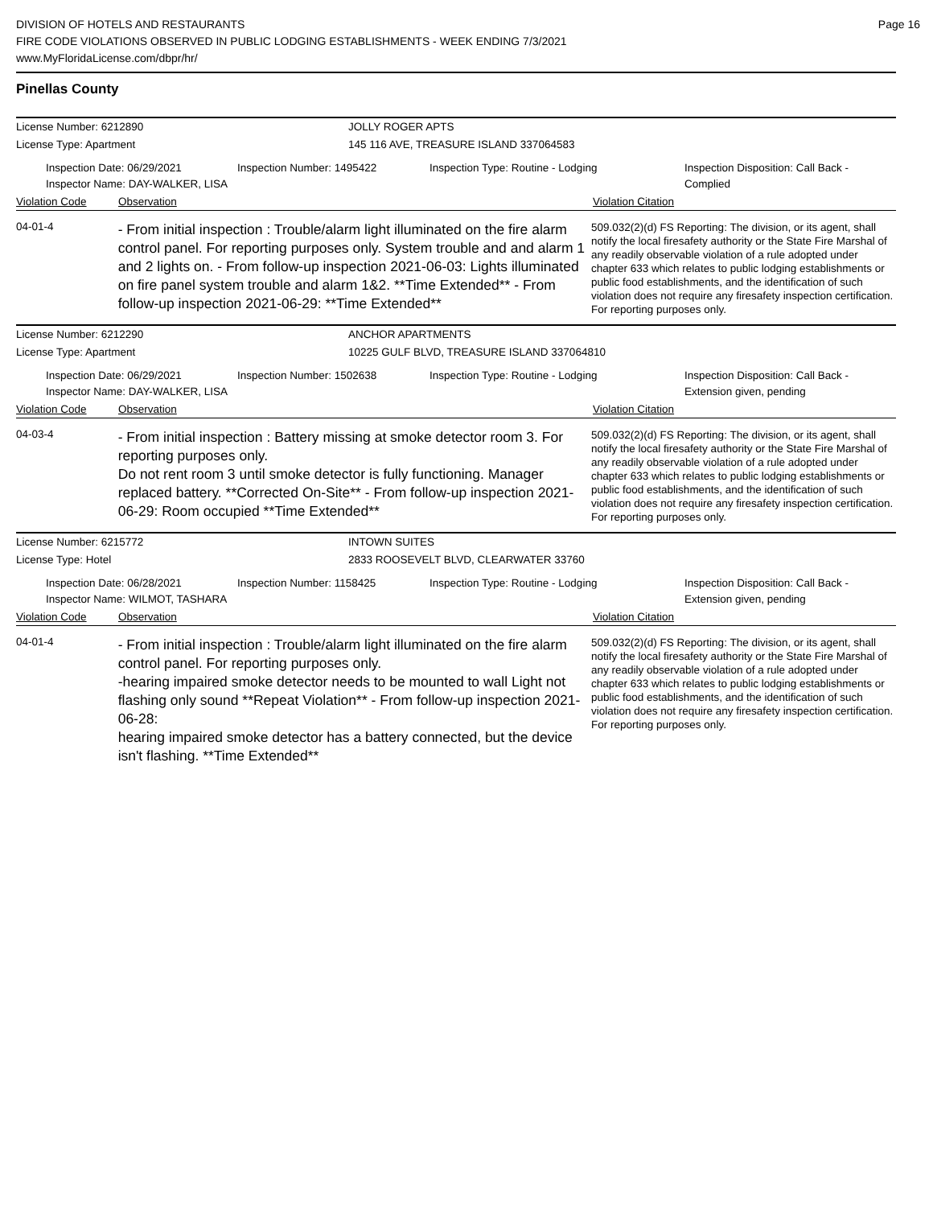DIVISION OF HOTELS AND RESTAURANTS
FIRE CODE VIOLATIONS OBSERVED IN PUBLIC LODGING ESTABLISHMENTS - WEEK ENDING 7/3/2021
www.MyFloridaLicense.com/dbpr/hr/
Page 16
Pinellas County
License Number: 6212890 JOLLY ROGER APTS
License Type: Apartment 145 116 AVE, TREASURE ISLAND 337064583
Inspection Date: 06/29/2021
Inspector Name: DAY-WALKER, LISA
Inspection Number: 1495422 Inspection Type: Routine - Lodging Inspection Disposition: Call Back -
Complied
Violation Code Observation Violation Citation
04-01-4
- From initial inspection : Trouble/alarm light illuminated on the fire alarm control panel. For reporting purposes only. System trouble and and alarm 1 and 2 lights on. - From follow-up inspection 2021-06-03: Lights illuminated on fire panel system trouble and alarm 1&2. **Time Extended** - From follow-up inspection 2021-06-29: **Time Extended**
509.032(2)(d) FS Reporting: The division, or its agent, shall notify the local firesafety authority or the State Fire Marshal of any readily observable violation of a rule adopted under chapter 633 which relates to public lodging establishments or public food establishments, and the identification of such violation does not require any firesafety inspection certification. For reporting purposes only.
License Number: 6212290 ANCHOR APARTMENTS
License Type: Apartment 10225 GULF BLVD, TREASURE ISLAND 337064810
Inspection Date: 06/29/2021
Inspector Name: DAY-WALKER, LISA
Inspection Number: 1502638 Inspection Type: Routine - Lodging Inspection Disposition: Call Back -
Extension given, pending
Violation Code Observation Violation Citation
04-03-4
- From initial inspection : Battery missing at smoke detector room 3. For reporting purposes only.
Do not rent room 3 until smoke detector is fully functioning. Manager replaced battery. **Corrected On-Site** - From follow-up inspection 2021-06-29: Room occupied **Time Extended**
509.032(2)(d) FS Reporting: The division, or its agent, shall notify the local firesafety authority or the State Fire Marshal of any readily observable violation of a rule adopted under chapter 633 which relates to public lodging establishments or public food establishments, and the identification of such violation does not require any firesafety inspection certification. For reporting purposes only.
License Number: 6215772 INTOWN SUITES
License Type: Hotel 2833 ROOSEVELT BLVD, CLEARWATER 33760
Inspection Date: 06/28/2021
Inspector Name: WILMOT, TASHARA
Inspection Number: 1158425 Inspection Type: Routine - Lodging Inspection Disposition: Call Back -
Extension given, pending
Violation Code Observation Violation Citation
04-01-4
- From initial inspection : Trouble/alarm light illuminated on the fire alarm control panel. For reporting purposes only.
-hearing impaired smoke detector needs to be mounted to wall Light not flashing only sound **Repeat Violation** - From follow-up inspection 2021-06-28:
hearing impaired smoke detector has a battery connected, but the device isn't flashing. **Time Extended**
509.032(2)(d) FS Reporting: The division, or its agent, shall notify the local firesafety authority or the State Fire Marshal of any readily observable violation of a rule adopted under chapter 633 which relates to public lodging establishments or public food establishments, and the identification of such violation does not require any firesafety inspection certification. For reporting purposes only.